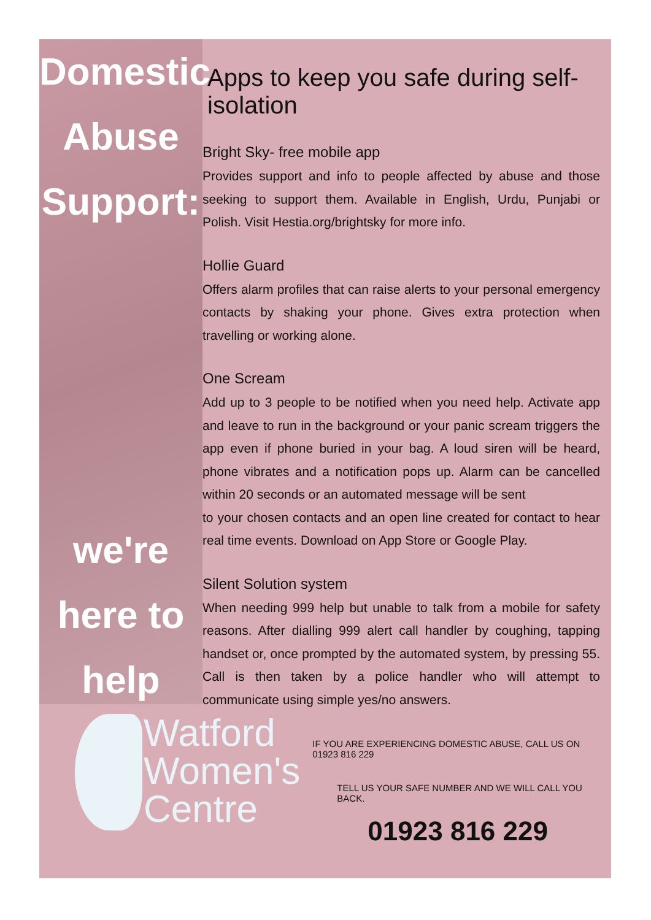Domestic
Abuse
Support:
we're
here to
help
Apps to keep you safe during self-isolation
Bright Sky- free mobile app
Provides support and info to people affected by abuse and those seeking to support them. Available in English, Urdu, Punjabi or Polish. Visit Hestia.org/brightsky for more info.
Hollie Guard
Offers alarm profiles that can raise alerts to your personal emergency contacts by shaking your phone. Gives extra protection when travelling or working alone.
One Scream
Add up to 3 people to be notified when you need help. Activate app and leave to run in the background or your panic scream triggers the app even if phone buried in your bag. A loud siren will be heard, phone vibrates and a notification pops up. Alarm can be cancelled within 20 seconds or an automated message will be sent
to your chosen contacts and an open line created for contact to hear real time events. Download on App Store or Google Play.
Silent Solution system
When needing 999 help but unable to talk from a mobile for safety reasons. After dialling 999 alert call handler by coughing, tapping handset or, once prompted by the automated system, by pressing 55. Call is then taken by a police handler who will attempt to communicate using simple yes/no answers.
Watford
Women's
Centre
IF YOU ARE EXPERIENCING DOMESTIC ABUSE, CALL US ON 01923 816 229
TELL US YOUR SAFE NUMBER AND WE WILL CALL YOU BACK.
01923 816 229